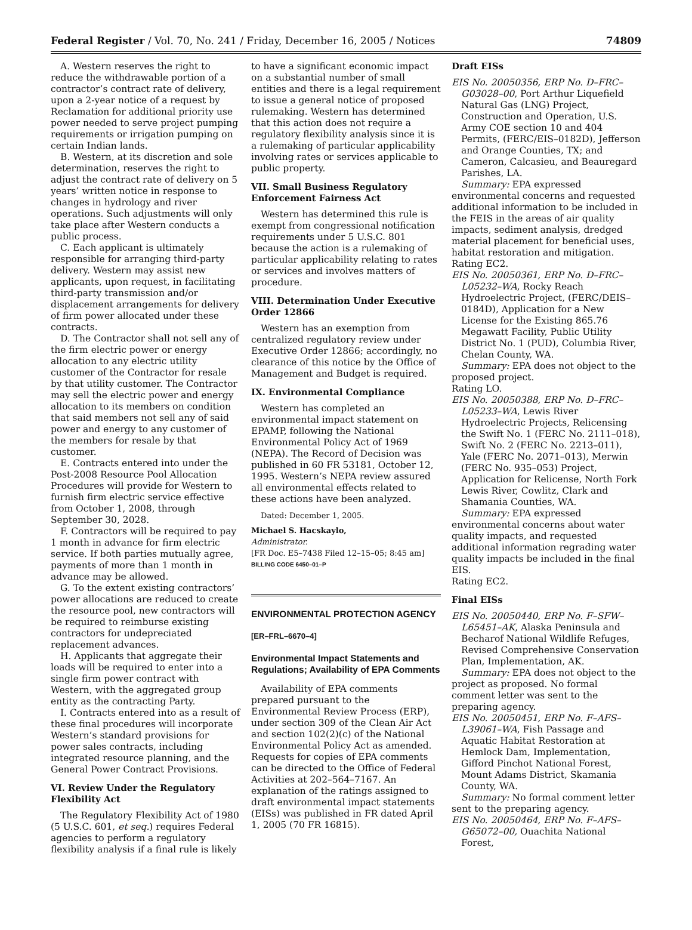Federal Register / Vol. 70, No. 241 / Friday, December 16, 2005 / Notices 74809
A. Western reserves the right to reduce the withdrawable portion of a contractor’s contract rate of delivery, upon a 2-year notice of a request by Reclamation for additional priority use power needed to serve project pumping requirements or irrigation pumping on certain Indian lands.
B. Western, at its discretion and sole determination, reserves the right to adjust the contract rate of delivery on 5 years’ written notice in response to changes in hydrology and river operations. Such adjustments will only take place after Western conducts a public process.
C. Each applicant is ultimately responsible for arranging third-party delivery. Western may assist new applicants, upon request, in facilitating third-party transmission and/or displacement arrangements for delivery of firm power allocated under these contracts.
D. The Contractor shall not sell any of the firm electric power or energy allocation to any electric utility customer of the Contractor for resale by that utility customer. The Contractor may sell the electric power and energy allocation to its members on condition that said members not sell any of said power and energy to any customer of the members for resale by that customer.
E. Contracts entered into under the Post-2008 Resource Pool Allocation Procedures will provide for Western to furnish firm electric service effective from October 1, 2008, through September 30, 2028.
F. Contractors will be required to pay 1 month in advance for firm electric service. If both parties mutually agree, payments of more than 1 month in advance may be allowed.
G. To the extent existing contractors’ power allocations are reduced to create the resource pool, new contractors will be required to reimburse existing contractors for undepreciated replacement advances.
H. Applicants that aggregate their loads will be required to enter into a single firm power contract with Western, with the aggregated group entity as the contracting Party.
I. Contracts entered into as a result of these final procedures will incorporate Western’s standard provisions for power sales contracts, including integrated resource planning, and the General Power Contract Provisions.
VI. Review Under the Regulatory Flexibility Act
The Regulatory Flexibility Act of 1980 (5 U.S.C. 601, et seq.) requires Federal agencies to perform a regulatory flexibility analysis if a final rule is likely
to have a significant economic impact on a substantial number of small entities and there is a legal requirement to issue a general notice of proposed rulemaking. Western has determined that this action does not require a regulatory flexibility analysis since it is a rulemaking of particular applicability involving rates or services applicable to public property.
VII. Small Business Regulatory Enforcement Fairness Act
Western has determined this rule is exempt from congressional notification requirements under 5 U.S.C. 801 because the action is a rulemaking of particular applicability relating to rates or services and involves matters of procedure.
VIII. Determination Under Executive Order 12866
Western has an exemption from centralized regulatory review under Executive Order 12866; accordingly, no clearance of this notice by the Office of Management and Budget is required.
IX. Environmental Compliance
Western has completed an environmental impact statement on EPAMP, following the National Environmental Policy Act of 1969 (NEPA). The Record of Decision was published in 60 FR 53181, October 12, 1995. Western’s NEPA review assured all environmental effects related to these actions have been analyzed.
Dated: December 1, 2005.
Michael S. Hacskaylo,
Administrator.
[FR Doc. E5–7438 Filed 12–15–05; 8:45 am]
BILLING CODE 6450–01–P
ENVIRONMENTAL PROTECTION AGENCY
[ER–FRL–6670–4]
Environmental Impact Statements and Regulations; Availability of EPA Comments
Availability of EPA comments prepared pursuant to the Environmental Review Process (ERP), under section 309 of the Clean Air Act and section 102(2)(c) of the National Environmental Policy Act as amended. Requests for copies of EPA comments can be directed to the Office of Federal Activities at 202–564–7167. An explanation of the ratings assigned to draft environmental impact statements (EISs) was published in FR dated April 1, 2005 (70 FR 16815).
Draft EISs
EIS No. 20050356, ERP No. D–FRC–G03028–00, Port Arthur Liquefield Natural Gas (LNG) Project, Construction and Operation, U.S. Army COE section 10 and 404 Permits, (FERC/EIS–0182D), Jefferson and Orange Counties, TX; and Cameron, Calcasieu, and Beauregard Parishes, LA.
Summary: EPA expressed environmental concerns and requested additional information to be included in the FEIS in the areas of air quality impacts, sediment analysis, dredged material placement for beneficial uses, habitat restoration and mitigation.
Rating EC2.
EIS No. 20050361, ERP No. D–FRC–L05232–WA, Rocky Reach Hydroelectric Project, (FERC/DEIS–0184D), Application for a New License for the Existing 865.76 Megawatt Facility, Public Utility District No. 1 (PUD), Columbia River, Chelan County, WA.
Summary: EPA does not object to the proposed project.
Rating LO.
EIS No. 20050388, ERP No. D–FRC–L05233–WA, Lewis River Hydroelectric Projects, Relicensing the Swift No. 1 (FERC No. 2111–018), Swift No. 2 (FERC No. 2213–011), Yale (FERC No. 2071–013), Merwin (FERC No. 935–053) Project, Application for Relicense, North Fork Lewis River, Cowlitz, Clark and Shamania Counties, WA.
Summary: EPA expressed environmental concerns about water quality impacts, and requested additional information regrading water quality impacts be included in the final EIS.
Rating EC2.
Final EISs
EIS No. 20050440, ERP No. F–SFW–L65451–AK, Alaska Peninsula and Becharof National Wildlife Refuges, Revised Comprehensive Conservation Plan, Implementation, AK.
Summary: EPA does not object to the project as proposed. No formal comment letter was sent to the preparing agency.
EIS No. 20050451, ERP No. F–AFS–L39061–WA, Fish Passage and Aquatic Habitat Restoration at Hemlock Dam, Implementation, Gifford Pinchot National Forest, Mount Adams District, Skamania County, WA.
Summary: No formal comment letter sent to the preparing agency.
EIS No. 20050464, ERP No. F–AFS–G65072–00, Ouachita National Forest,